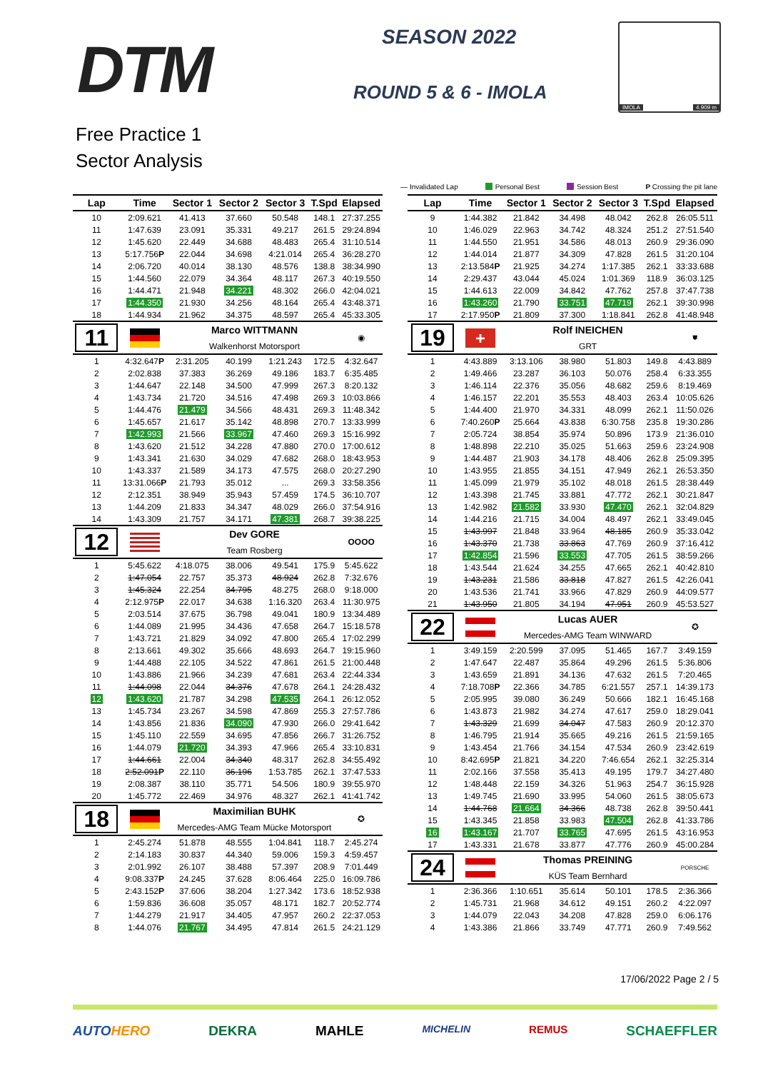DTM SEASON 2022
ROUND 5 & 6 - IMOLA
IMOLA 4.909 m
Free Practice 1
Sector Analysis
— Invalidated Lap Personal Best Session Best P Crossing the pit lane
| Lap | Time | Sector 1 | Sector 2 | Sector 3 | T.Spd | Elapsed |
| --- | --- | --- | --- | --- | --- | --- |
| 10 | 2:09.621 | 41.413 | 37.660 | 50.548 | 148.1 | 27:37.255 |
| 11 | 1:47.639 | 23.091 | 35.331 | 49.217 | 261.5 | 29:24.894 |
| 12 | 1:45.620 | 22.449 | 34.688 | 48.483 | 265.4 | 31:10.514 |
| 13 | 5:17.756 P | 22.044 | 34.698 | 4:21.014 | 265.4 | 36:28.270 |
| 14 | 2:06.720 | 40.014 | 38.130 | 48.576 | 138.8 | 38:34.990 |
| 15 | 1:44.560 | 22.079 | 34.364 | 48.117 | 267.3 | 40:19.550 |
| 16 | 1:44.471 | 21.948 | 34.221 | 48.302 | 266.0 | 42:04.021 |
| 17 | 1:44.350 | 21.930 | 34.256 | 48.164 | 265.4 | 43:48.371 |
| 18 | 1:44.934 | 21.962 | 34.375 | 48.597 | 265.4 | 45:33.305 |
| 11 | | Marco WITTMANN Walkenhorst Motorsport | | | | ◉ |
| 1 | 4:32.647 P | 2:31.205 | 40.199 | 1:21.243 | 172.5 | 4:32.647 |
| 2 | 2:02.838 | 37.383 | 36.269 | 49.186 | 183.7 | 6:35.485 |
| 3 | 1:44.647 | 22.148 | 34.500 | 47.999 | 267.3 | 8:20.132 |
| 4 | 1:43.734 | 21.720 | 34.516 | 47.498 | 269.3 | 10:03.866 |
| 5 | 1:44.476 | 21.479 | 34.566 | 48.431 | 269.3 | 11:48.342 |
| 6 | 1:45.657 | 21.617 | 35.142 | 48.898 | 270.7 | 13:33.999 |
| 7 | 1:42.993 | 21.566 | 33.967 | 47.460 | 269.3 | 15:16.992 |
| 8 | 1:43.620 | 21.512 | 34.228 | 47.880 | 270.0 | 17:00.612 |
| 9 | 1:43.341 | 21.630 | 34.029 | 47.682 | 268.0 | 18:43.953 |
| 10 | 1:43.337 | 21.589 | 34.173 | 47.575 | 268.0 | 20:27.290 |
| 11 | 13:31.066 P | 21.793 | 35.012 | ... | 269.3 | 33:58.356 |
| 12 | 2:12.351 | 38.949 | 35.943 | 57.459 | 174.5 | 36:10.707 |
| 13 | 1:44.209 | 21.833 | 34.347 | 48.029 | 266.0 | 37:54.916 |
| 14 | 1:43.309 | 21.757 | 34.171 | 47.381 | 268.7 | 39:38.225 |
| 12 | | Dev GORE Team Rosberg | | | | OOOO |
| 1 | 5:45.622 | 4:18.075 | 38.006 | 49.541 | 175.9 | 5:45.622 |
| 2 | 1:47.054 | 22.757 | 35.373 | 48.924 | 262.8 | 7:32.676 |
| 3 | 1:45.324 | 22.254 | 34.795 | 48.275 | 268.0 | 9:18.000 |
| 4 | 2:12.975 P | 22.017 | 34.638 | 1:16.320 | 263.4 | 11:30.975 |
| 5 | 2:03.514 | 37.675 | 36.798 | 49.041 | 180.9 | 13:34.489 |
| 6 | 1:44.089 | 21.995 | 34.436 | 47.658 | 264.7 | 15:18.578 |
| 7 | 1:43.721 | 21.829 | 34.092 | 47.800 | 265.4 | 17:02.299 |
| 8 | 2:13.661 | 49.302 | 35.666 | 48.693 | 264.7 | 19:15.960 |
| 9 | 1:44.488 | 22.105 | 34.522 | 47.861 | 261.5 | 21:00.448 |
| 10 | 1:43.886 | 21.966 | 34.239 | 47.681 | 263.4 | 22:44.334 |
| 11 | 1:44.098 | 22.044 | 34.376 | 47.678 | 264.1 | 24:28.432 |
| 12 | 1:43.620 | 21.787 | 34.298 | 47.535 | 264.1 | 26:12.052 |
| 13 | 1:45.734 | 23.267 | 34.598 | 47.869 | 255.3 | 27:57.786 |
| 14 | 1:43.856 | 21.836 | 34.090 | 47.930 | 266.0 | 29:41.642 |
| 15 | 1:45.110 | 22.559 | 34.695 | 47.856 | 266.7 | 31:26.752 |
| 16 | 1:44.079 | 21.720 | 34.393 | 47.966 | 265.4 | 33:10.831 |
| 17 | 1:44.661 | 22.004 | 34.340 | 48.317 | 262.8 | 34:55.492 |
| 18 | 2:52.091 P | 22.110 | 36.196 | 1:53.785 | 262.1 | 37:47.533 |
| 19 | 2:08.387 | 38.110 | 35.771 | 54.506 | 180.9 | 39:55.970 |
| 20 | 1:45.772 | 22.469 | 34.976 | 48.327 | 262.1 | 41:41.742 |
| 18 | | Maximilian BUHK Mercedes-AMG Team Mücke Motorsport | | | | ✪ |
| 1 | 2:45.274 | 51.878 | 48.555 | 1:04.841 | 118.7 | 2:45.274 |
| 2 | 2:14.183 | 30.837 | 44.340 | 59.006 | 159.3 | 4:59.457 |
| 3 | 2:01.992 | 26.107 | 38.488 | 57.397 | 208.9 | 7:01.449 |
| 4 | 9:08.337 P | 24.245 | 37.628 | 8:06.464 | 225.0 | 16:09.786 |
| 5 | 2:43.152 P | 37.606 | 38.204 | 1:27.342 | 173.6 | 18:52.938 |
| 6 | 1:59.836 | 36.608 | 35.057 | 48.171 | 182.7 | 20:52.774 |
| 7 | 1:44.279 | 21.917 | 34.405 | 47.957 | 260.2 | 22:37.053 |
| 8 | 1:44.076 | 21.767 | 34.495 | 47.814 | 261.5 | 24:21.129 |
| Lap | Time | Sector 1 | Sector 2 | Sector 3 | T.Spd | Elapsed |
| --- | --- | --- | --- | --- | --- | --- |
| 9 | 1:44.382 | 21.842 | 34.498 | 48.042 | 262.8 | 26:05.511 |
| 10 | 1:46.029 | 22.963 | 34.742 | 48.324 | 251.2 | 27:51.540 |
| 11 | 1:44.550 | 21.951 | 34.586 | 48.013 | 260.9 | 29:36.090 |
| 12 | 1:44.014 | 21.877 | 34.309 | 47.828 | 261.5 | 31:20.104 |
| 13 | 2:13.584 P | 21.925 | 34.274 | 1:17.385 | 262.1 | 33:33.688 |
| 14 | 2:29.437 | 43.044 | 45.024 | 1:01.369 | 118.9 | 36:03.125 |
| 15 | 1:44.613 | 22.009 | 34.842 | 47.762 | 257.8 | 37:47.738 |
| 16 | 1:43.260 | 21.790 | 33.751 | 47.719 | 262.1 | 39:30.998 |
| 17 | 2:17.950 P | 21.809 | 37.300 | 1:18.841 | 262.8 | 41:48.948 |
| 19 | + | Rolf INEICHEN GRT | | | | ⛊ |
| 1 | 4:43.889 | 3:13.106 | 38.980 | 51.803 | 149.8 | 4:43.889 |
| 2 | 1:49.466 | 23.287 | 36.103 | 50.076 | 258.4 | 6:33.355 |
| 3 | 1:46.114 | 22.376 | 35.056 | 48.682 | 259.6 | 8:19.469 |
| 4 | 1:46.157 | 22.201 | 35.553 | 48.403 | 263.4 | 10:05.626 |
| 5 | 1:44.400 | 21.970 | 34.331 | 48.099 | 262.1 | 11:50.026 |
| 6 | 7:40.260 P | 25.664 | 43.838 | 6:30.758 | 235.8 | 19:30.286 |
| 7 | 2:05.724 | 38.854 | 35.974 | 50.896 | 173.9 | 21:36.010 |
| 8 | 1:48.898 | 22.210 | 35.025 | 51.663 | 259.6 | 23:24.908 |
| 9 | 1:44.487 | 21.903 | 34.178 | 48.406 | 262.8 | 25:09.395 |
| 10 | 1:43.955 | 21.855 | 34.151 | 47.949 | 262.1 | 26:53.350 |
| 11 | 1:45.099 | 21.979 | 35.102 | 48.018 | 261.5 | 28:38.449 |
| 12 | 1:43.398 | 21.745 | 33.881 | 47.772 | 262.1 | 30:21.847 |
| 13 | 1:42.982 | 21.582 | 33.930 | 47.470 | 262.1 | 32:04.829 |
| 14 | 1:44.216 | 21.715 | 34.004 | 48.497 | 262.1 | 33:49.045 |
| 15 | 1:43.997 | 21.848 | 33.964 | 48.185 | 260.9 | 35:33.042 |
| 16 | 1:43.370 | 21.738 | 33.863 | 47.769 | 260.9 | 37:16.412 |
| 17 | 1:42.854 | 21.596 | 33.553 | 47.705 | 261.5 | 38:59.266 |
| 18 | 1:43.544 | 21.624 | 34.255 | 47.665 | 262.1 | 40:42.810 |
| 19 | 1:43.231 | 21.586 | 33.818 | 47.827 | 261.5 | 42:26.041 |
| 20 | 1:43.536 | 21.741 | 33.966 | 47.829 | 260.9 | 44:09.577 |
| 21 | 1:43.950 | 21.805 | 34.194 | 47.951 | 260.9 | 45:53.527 |
| 22 | | Lucas AUER Mercedes-AMG Team WINWARD | | | | ✪ |
| 1 | 3:49.159 | 2:20.599 | 37.095 | 51.465 | 167.7 | 3:49.159 |
| 2 | 1:47.647 | 22.487 | 35.864 | 49.296 | 261.5 | 5:36.806 |
| 3 | 1:43.659 | 21.891 | 34.136 | 47.632 | 261.5 | 7:20.465 |
| 4 | 7:18.708 P | 22.366 | 34.785 | 6:21.557 | 257.1 | 14:39.173 |
| 5 | 2:05.995 | 39.080 | 36.249 | 50.666 | 182.1 | 16:45.168 |
| 6 | 1:43.873 | 21.982 | 34.274 | 47.617 | 259.0 | 18:29.041 |
| 7 | 1:43.329 | 21.699 | 34.047 | 47.583 | 260.9 | 20:12.370 |
| 8 | 1:46.795 | 21.914 | 35.665 | 49.216 | 261.5 | 21:59.165 |
| 9 | 1:43.454 | 21.766 | 34.154 | 47.534 | 260.9 | 23:42.619 |
| 10 | 8:42.695 P | 21.821 | 34.220 | 7:46.654 | 262.1 | 32:25.314 |
| 11 | 2:02.166 | 37.558 | 35.413 | 49.195 | 179.7 | 34:27.480 |
| 12 | 1:48.448 | 22.159 | 34.326 | 51.963 | 254.7 | 36:15.928 |
| 13 | 1:49.745 | 21.690 | 33.995 | 54.060 | 261.5 | 38:05.673 |
| 14 | 1:44.768 | 21.664 | 34.366 | 48.738 | 262.8 | 39:50.441 |
| 15 | 1:43.345 | 21.858 | 33.983 | 47.504 | 262.8 | 41:33.786 |
| 16 | 1:43.167 | 21.707 | 33.765 | 47.695 | 261.5 | 43:16.953 |
| 17 | 1:43.331 | 21.678 | 33.877 | 47.776 | 260.9 | 45:00.284 |
| 24 | | Thomas PREINING KÜS Team Bernhard | | | | PORSCHE |
| 1 | 2:36.366 | 1:10.651 | 35.614 | 50.101 | 178.5 | 2:36.366 |
| 2 | 1:45.731 | 21.968 | 34.612 | 49.151 | 260.2 | 4:22.097 |
| 3 | 1:44.079 | 22.043 | 34.208 | 47.828 | 259.0 | 6:06.176 |
| 4 | 1:43.386 | 21.866 | 33.749 | 47.771 | 260.9 | 7:49.562 |
17/06/2022 Page 2 / 5
AUTOHERO DEKRA MAHLE MICHELIN REMUS SCHAEFFLER